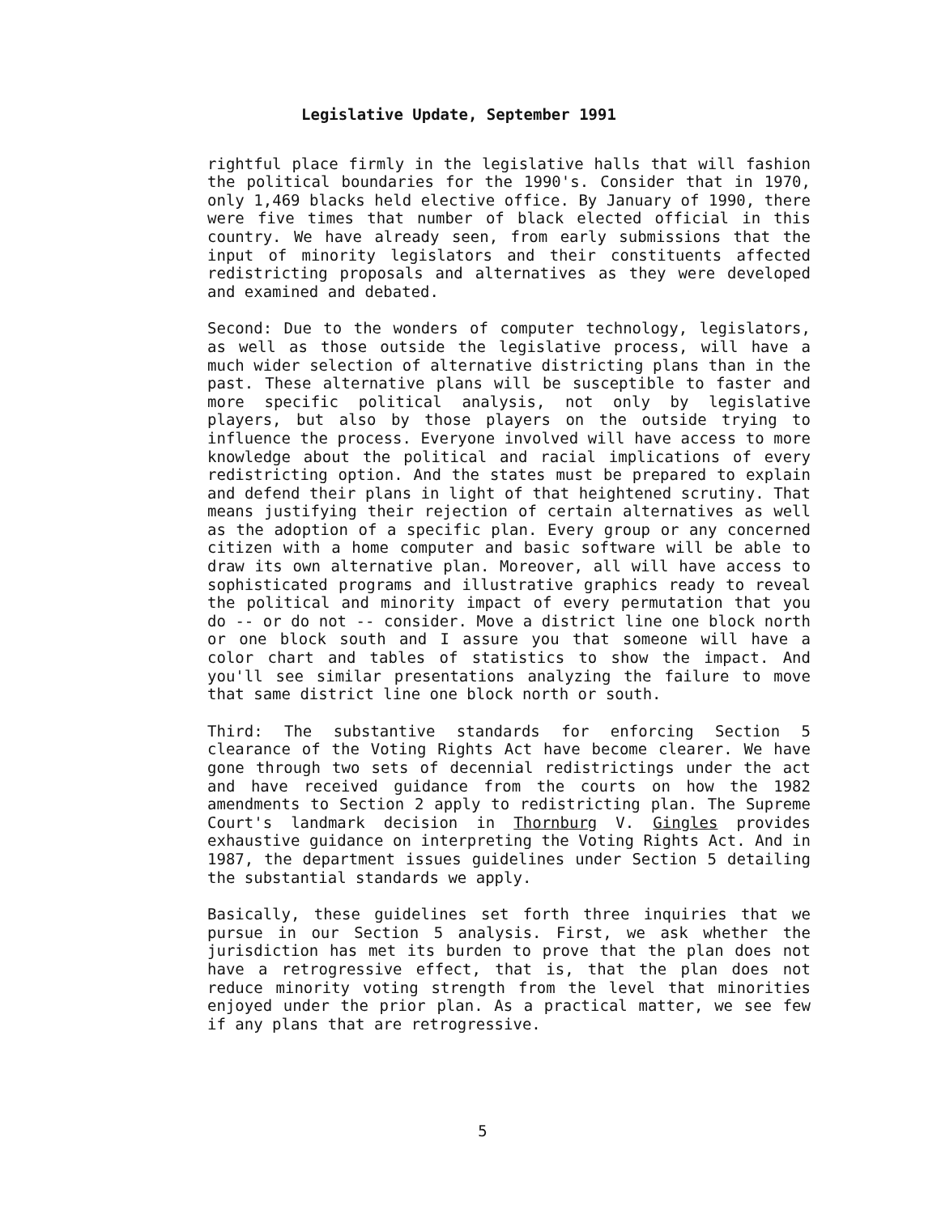Legislative Update, September 1991
rightful place firmly in the legislative halls that will fashion the political boundaries for the 1990's. Consider that in 1970, only 1,469 blacks held elective office. By January of 1990, there were five times that number of black elected official in this country. We have already seen, from early submissions that the input of minority legislators and their constituents affected redistricting proposals and alternatives as they were developed and examined and debated.
Second: Due to the wonders of computer technology, legislators, as well as those outside the legislative process, will have a much wider selection of alternative districting plans than in the past. These alternative plans will be susceptible to faster and more specific political analysis, not only by legislative players, but also by those players on the outside trying to influence the process. Everyone involved will have access to more knowledge about the political and racial implications of every redistricting option. And the states must be prepared to explain and defend their plans in light of that heightened scrutiny. That means justifying their rejection of certain alternatives as well as the adoption of a specific plan. Every group or any concerned citizen with a home computer and basic software will be able to draw its own alternative plan. Moreover, all will have access to sophisticated programs and illustrative graphics ready to reveal the political and minority impact of every permutation that you do -- or do not -- consider. Move a district line one block north or one block south and I assure you that someone will have a color chart and tables of statistics to show the impact. And you'll see similar presentations analyzing the failure to move that same district line one block north or south.
Third: The substantive standards for enforcing Section 5 clearance of the Voting Rights Act have become clearer. We have gone through two sets of decennial redistrictings under the act and have received guidance from the courts on how the 1982 amendments to Section 2 apply to redistricting plan. The Supreme Court's landmark decision in Thornburg V. Gingles provides exhaustive guidance on interpreting the Voting Rights Act. And in 1987, the department issues guidelines under Section 5 detailing the substantial standards we apply.
Basically, these guidelines set forth three inquiries that we pursue in our Section 5 analysis. First, we ask whether the jurisdiction has met its burden to prove that the plan does not have a retrogressive effect, that is, that the plan does not reduce minority voting strength from the level that minorities enjoyed under the prior plan. As a practical matter, we see few if any plans that are retrogressive.
5